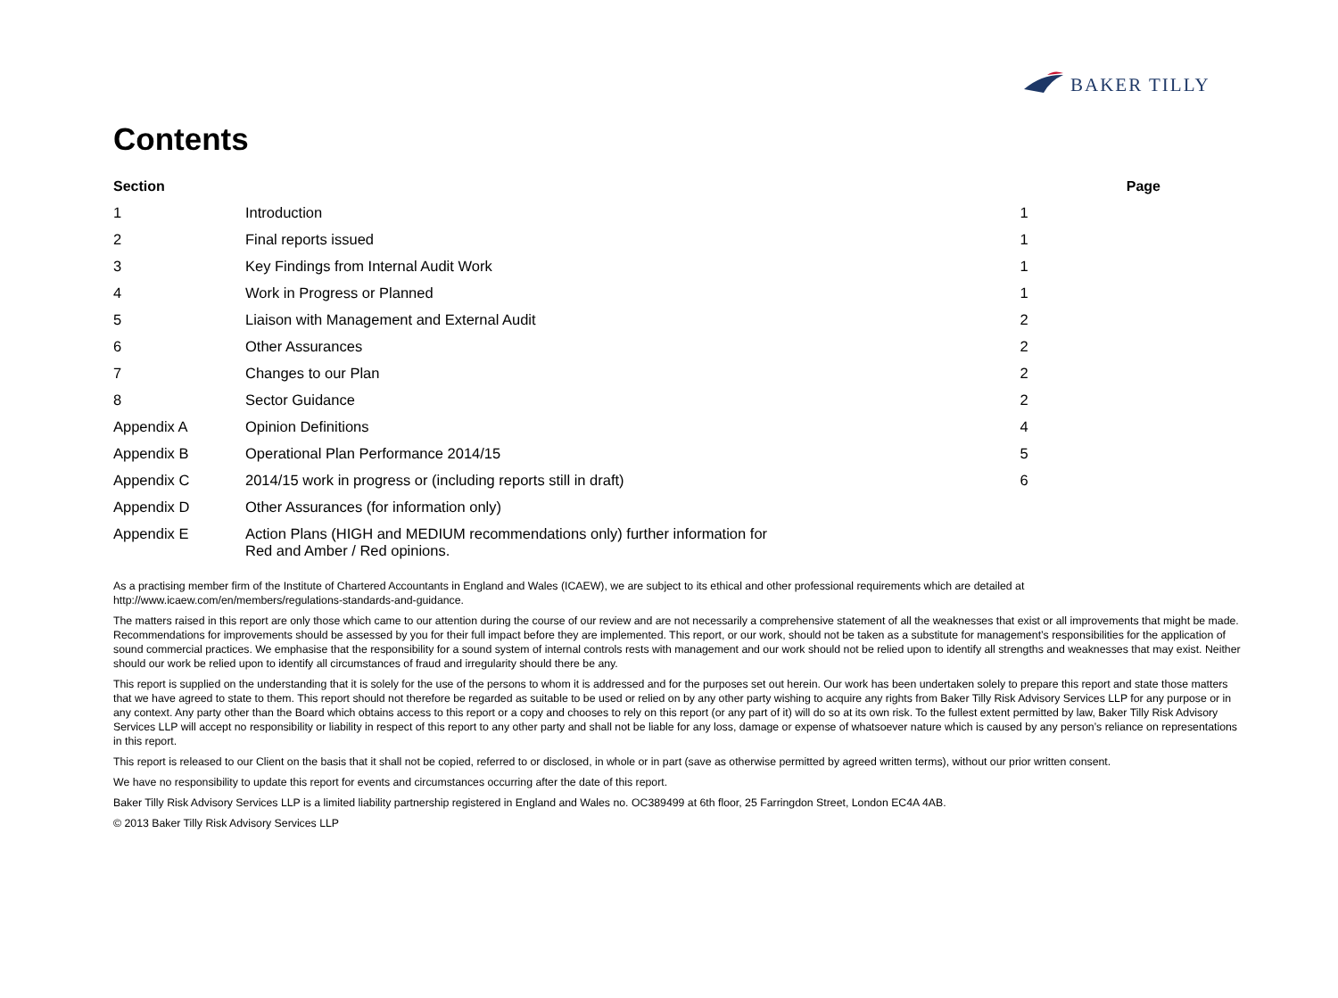BAKER TILLY
Contents
| Section | | Page |
| --- | --- | --- |
| 1 | Introduction | 1 |
| 2 | Final reports issued | 1 |
| 3 | Key Findings from Internal Audit Work | 1 |
| 4 | Work in Progress or Planned | 1 |
| 5 | Liaison with Management and External Audit | 2 |
| 6 | Other Assurances | 2 |
| 7 | Changes to our Plan | 2 |
| 8 | Sector Guidance | 2 |
| Appendix A | Opinion Definitions | 4 |
| Appendix B | Operational Plan Performance 2014/15 | 5 |
| Appendix C | 2014/15 work in progress or (including reports still in draft) | 6 |
| Appendix D | Other Assurances (for information only) | |
| Appendix E | Action Plans (HIGH and MEDIUM recommendations only) further information for Red and Amber / Red opinions. | |
As a practising member firm of the Institute of Chartered Accountants in England and Wales (ICAEW), we are subject to its ethical and other professional requirements which are detailed at http://www.icaew.com/en/members/regulations-standards-and-guidance.
The matters raised in this report are only those which came to our attention during the course of our review and are not necessarily a comprehensive statement of all the weaknesses that exist or all improvements that might be made. Recommendations for improvements should be assessed by you for their full impact before they are implemented. This report, or our work, should not be taken as a substitute for management’s responsibilities for the application of sound commercial practices. We emphasise that the responsibility for a sound system of internal controls rests with management and our work should not be relied upon to identify all strengths and weaknesses that may exist. Neither should our work be relied upon to identify all circumstances of fraud and irregularity should there be any.
This report is supplied on the understanding that it is solely for the use of the persons to whom it is addressed and for the purposes set out herein. Our work has been undertaken solely to prepare this report and state those matters that we have agreed to state to them. This report should not therefore be regarded as suitable to be used or relied on by any other party wishing to acquire any rights from Baker Tilly Risk Advisory Services LLP for any purpose or in any context. Any party other than the Board which obtains access to this report or a copy and chooses to rely on this report (or any part of it) will do so at its own risk. To the fullest extent permitted by law, Baker Tilly Risk Advisory Services LLP will accept no responsibility or liability in respect of this report to any other party and shall not be liable for any loss, damage or expense of whatsoever nature which is caused by any person’s reliance on representations in this report.
This report is released to our Client on the basis that it shall not be copied, referred to or disclosed, in whole or in part (save as otherwise permitted by agreed written terms), without our prior written consent.
We have no responsibility to update this report for events and circumstances occurring after the date of this report.
Baker Tilly Risk Advisory Services LLP is a limited liability partnership registered in England and Wales no. OC389499 at 6th floor, 25 Farringdon Street, London EC4A 4AB.
© 2013 Baker Tilly Risk Advisory Services LLP